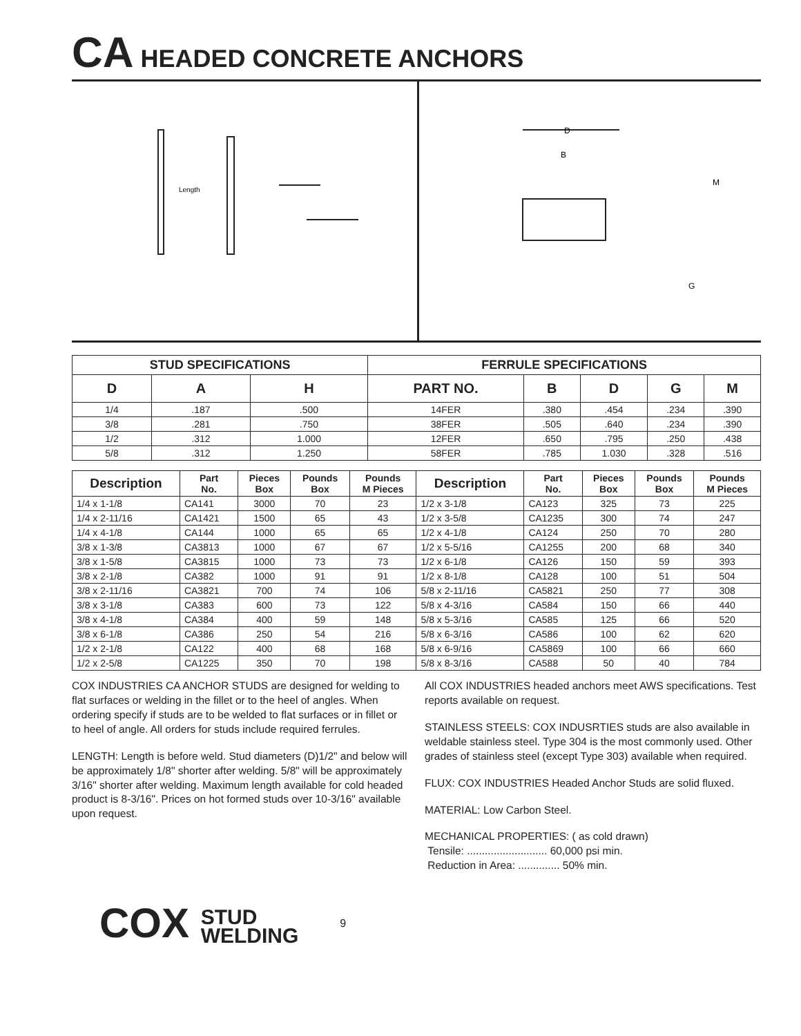CA HEADED CONCRETE ANCHORS
Length
D
B
M
G
| STUD SPECIFICATIONS | | | FERRULE SPECIFICATIONS | | | | |
| --- | --- | --- | --- | --- | --- | --- | --- |
| D | A | H | PART NO. | B | D | G | M |
| 1/4 | .187 | .500 | 14FER | .380 | .454 | .234 | .390 |
| 3/8 | .281 | .750 | 38FER | .505 | .640 | .234 | .390 |
| 1/2 | .312 | 1.000 | 12FER | .650 | .795 | .250 | .438 |
| 5/8 | .312 | 1.250 | 58FER | .785 | 1.030 | .328 | .516 |
| Description | Part No. | Pieces Box | Pounds Box | Pounds M Pieces | Description | Part No. | Pieces Box | Pounds Box | Pounds M Pieces |
| --- | --- | --- | --- | --- | --- | --- | --- | --- | --- |
| 1/4 x 1-1/8 | CA141 | 3000 | 70 | 23 | 1/2 x 3-1/8 | CA123 | 325 | 73 | 225 |
| 1/4 x 2-11/16 | CA1421 | 1500 | 65 | 43 | 1/2 x 3-5/8 | CA1235 | 300 | 74 | 247 |
| 1/4 x 4-1/8 | CA144 | 1000 | 65 | 65 | 1/2 x 4-1/8 | CA124 | 250 | 70 | 280 |
| 3/8 x 1-3/8 | CA3813 | 1000 | 67 | 67 | 1/2 x 5-5/16 | CA1255 | 200 | 68 | 340 |
| 3/8 x 1-5/8 | CA3815 | 1000 | 73 | 73 | 1/2 x 6-1/8 | CA126 | 150 | 59 | 393 |
| 3/8 x 2-1/8 | CA382 | 1000 | 91 | 91 | 1/2 x 8-1/8 | CA128 | 100 | 51 | 504 |
| 3/8 x 2-11/16 | CA3821 | 700 | 74 | 106 | 5/8 x 2-11/16 | CA5821 | 250 | 77 | 308 |
| 3/8 x 3-1/8 | CA383 | 600 | 73 | 122 | 5/8 x 4-3/16 | CA584 | 150 | 66 | 440 |
| 3/8 x 4-1/8 | CA384 | 400 | 59 | 148 | 5/8 x 5-3/16 | CA585 | 125 | 66 | 520 |
| 3/8 x 6-1/8 | CA386 | 250 | 54 | 216 | 5/8 x 6-3/16 | CA586 | 100 | 62 | 620 |
| 1/2 x 2-1/8 | CA122 | 400 | 68 | 168 | 5/8 x 6-9/16 | CA5869 | 100 | 66 | 660 |
| 1/2 x 2-5/8 | CA1225 | 350 | 70 | 198 | 5/8 x 8-3/16 | CA588 | 50 | 40 | 784 |
COX INDUSTRIES CA ANCHOR STUDS are designed for welding to flat surfaces or welding in the fillet or to the heel of angles. When ordering specify if studs are to be welded to flat surfaces or in fillet or to heel of angle. All orders for studs include required ferrules.
LENGTH: Length is before weld. Stud diameters (D)1/2" and below will be approximately 1/8" shorter after welding. 5/8" will be approximately 3/16" shorter after welding. Maximum length available for cold headed product is 8-3/16". Prices on hot formed studs over 10-3/16" available upon request.
All COX INDUSTRIES headed anchors meet AWS specifications. Test reports available on request.
STAINLESS STEELS: COX INDUSRTIES studs are also available in weldable stainless steel. Type 304 is the most commonly used. Other grades of stainless steel (except Type 303) available when required.
FLUX: COX INDUSTRIES Headed Anchor Studs are solid fluxed.
MATERIAL: Low Carbon Steel.
MECHANICAL PROPERTIES: ( as cold drawn)
Tensile: ........................... 60,000 psi min.
Reduction in Area: .............. 50% min.
COX STUD
WELDING
9